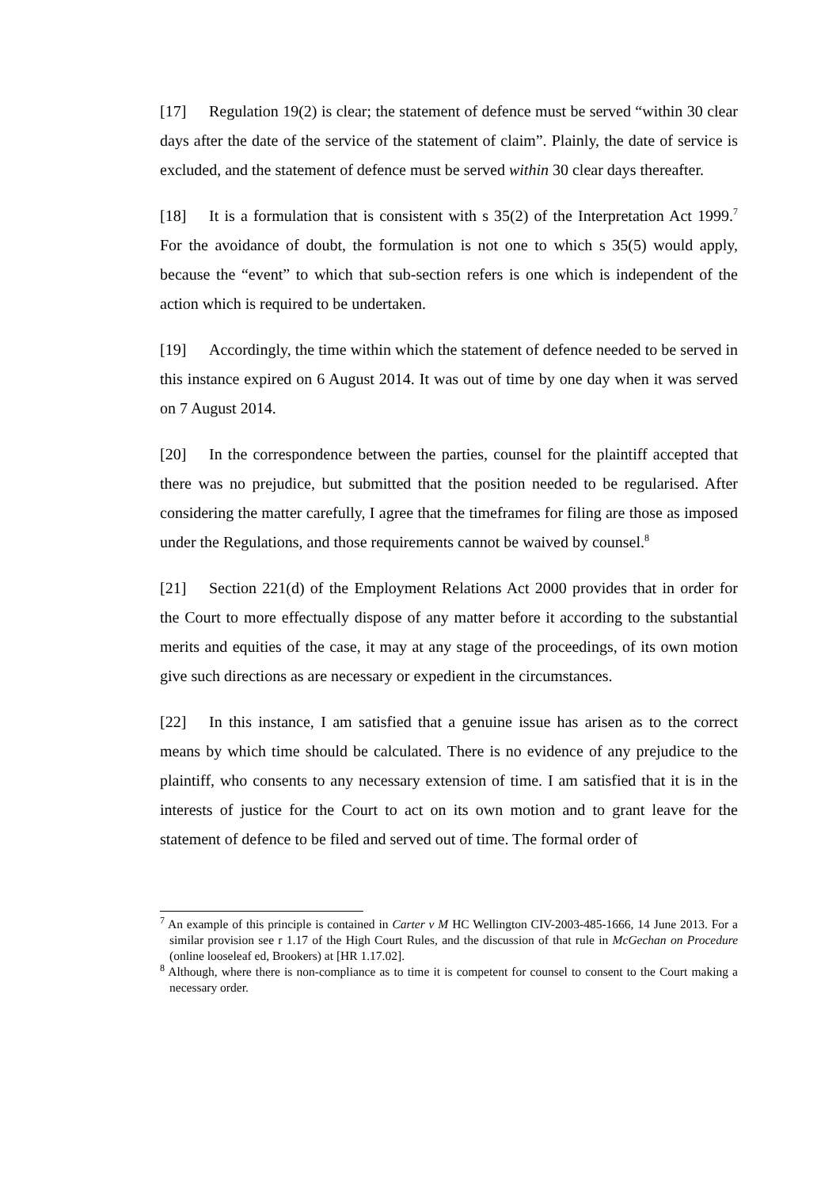[17] Regulation 19(2) is clear; the statement of defence must be served “within 30 clear days after the date of the service of the statement of claim”. Plainly, the date of service is excluded, and the statement of defence must be served within 30 clear days thereafter.
[18] It is a formulation that is consistent with s 35(2) of the Interpretation Act 1999.<sup>7</sup> For the avoidance of doubt, the formulation is not one to which s 35(5) would apply, because the “event” to which that sub-section refers is one which is independent of the action which is required to be undertaken.
[19] Accordingly, the time within which the statement of defence needed to be served in this instance expired on 6 August 2014. It was out of time by one day when it was served on 7 August 2014.
[20] In the correspondence between the parties, counsel for the plaintiff accepted that there was no prejudice, but submitted that the position needed to be regularised. After considering the matter carefully, I agree that the timeframes for filing are those as imposed under the Regulations, and those requirements cannot be waived by counsel.<sup>8</sup>
[21] Section 221(d) of the Employment Relations Act 2000 provides that in order for the Court to more effectually dispose of any matter before it according to the substantial merits and equities of the case, it may at any stage of the proceedings, of its own motion give such directions as are necessary or expedient in the circumstances.
[22] In this instance, I am satisfied that a genuine issue has arisen as to the correct means by which time should be calculated. There is no evidence of any prejudice to the plaintiff, who consents to any necessary extension of time. I am satisfied that it is in the interests of justice for the Court to act on its own motion and to grant leave for the statement of defence to be filed and served out of time. The formal order of
<sup>7</sup> An example of this principle is contained in Carter v M HC Wellington CIV-2003-485-1666, 14 June 2013. For a similar provision see r 1.17 of the High Court Rules, and the discussion of that rule in McGechan on Procedure (online looseleaf ed, Brookers) at [HR 1.17.02].
<sup>8</sup> Although, where there is non-compliance as to time it is competent for counsel to consent to the Court making a necessary order.